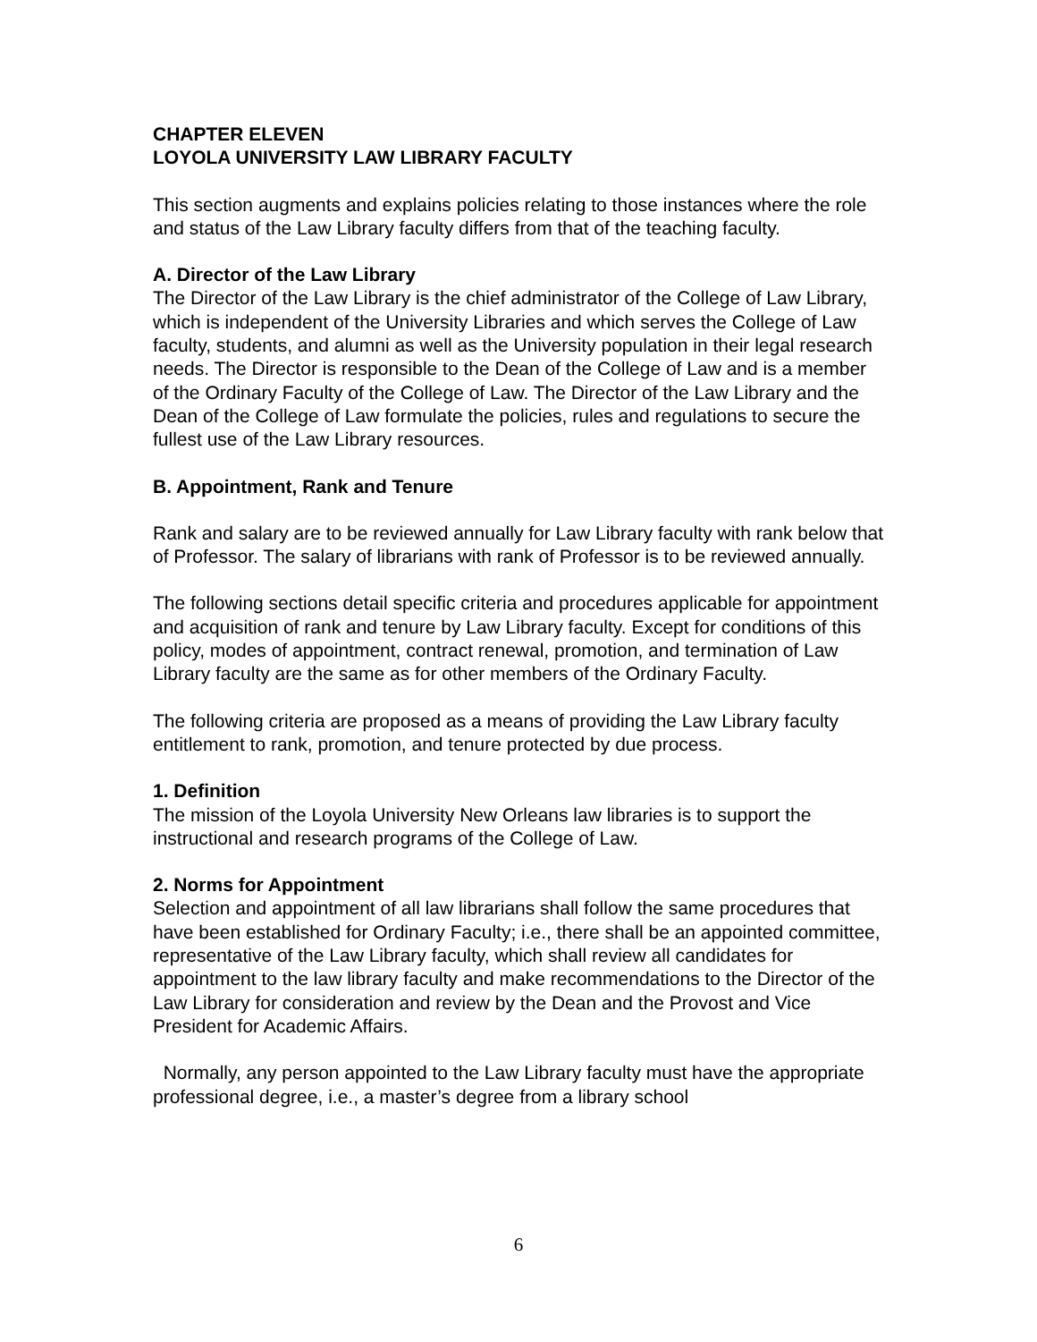CHAPTER ELEVEN
LOYOLA UNIVERSITY LAW LIBRARY FACULTY
This section augments and explains policies relating to those instances where the role and status of the Law Library faculty differs from that of the teaching faculty.
A. Director of the Law Library
The Director of the Law Library is the chief administrator of the College of Law Library, which is independent of the University Libraries and which serves the College of Law faculty, students, and alumni as well as the University population in their legal research needs. The Director is responsible to the Dean of the College of Law and is a member of the Ordinary Faculty of the College of Law. The Director of the Law Library and the Dean of the College of Law formulate the policies, rules and regulations to secure the fullest use of the Law Library resources.
B. Appointment, Rank and Tenure
Rank and salary are to be reviewed annually for Law Library faculty with rank below that of Professor. The salary of librarians with rank of Professor is to be reviewed annually.
The following sections detail specific criteria and procedures applicable for appointment and acquisition of rank and tenure by Law Library faculty. Except for conditions of this policy, modes of appointment, contract renewal, promotion, and termination of Law Library faculty are the same as for other members of the Ordinary Faculty.
The following criteria are proposed as a means of providing the Law Library faculty entitlement to rank, promotion, and tenure protected by due process.
1. Definition
The mission of the Loyola University New Orleans law libraries is to support the instructional and research programs of the College of Law.
2. Norms for Appointment
Selection and appointment of all law librarians shall follow the same procedures that have been established for Ordinary Faculty; i.e., there shall be an appointed committee, representative of the Law Library faculty, which shall review all candidates for appointment to the law library faculty and make recommendations to the Director of the Law Library for consideration and review by the Dean and the Provost and Vice President for Academic Affairs.
Normally, any person appointed to the Law Library faculty must have the appropriate professional degree, i.e., a master’s degree from a library school
6